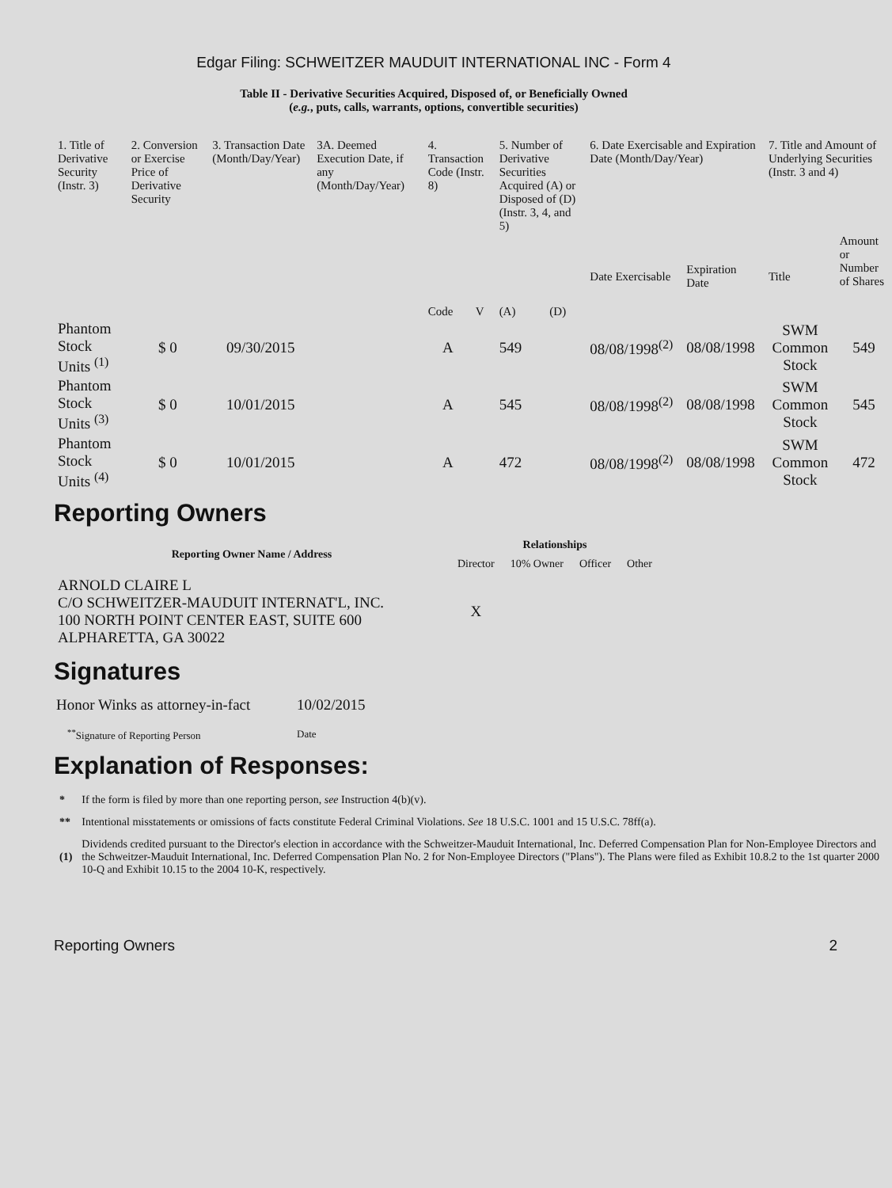Edgar Filing: SCHWEITZER MAUDUIT INTERNATIONAL INC - Form 4
Table II - Derivative Securities Acquired, Disposed of, or Beneficially Owned
(e.g., puts, calls, warrants, options, convertible securities)
| 1. Title of Derivative Security (Instr. 3) | 2. Conversion or Exercise Price of Derivative Security | 3. Transaction Date (Month/Day/Year) | 3A. Deemed Execution Date, if any (Month/Day/Year) | 4. Transaction Code (Instr. 8) | | 5. Number of Derivative Securities Acquired (A) or Disposed of (D) (Instr. 3, 4, and 5) | | 6. Date Exercisable and Expiration Date (Month/Day/Year) | | 7. Title and Amount of Underlying Securities (Instr. 3 and 4) | |
| --- | --- | --- | --- | --- | --- | --- | --- | --- | --- | --- | --- |
| | | | | Code | V | (A) | (D) | Date Exercisable | Expiration Date | Title | Amount or Number of Shares |
| Phantom Stock Units <sup>(1)</sup> | $ 0 | 09/30/2015 | | A | | 549 | | 08/08/1998<sup>(2)</sup> | 08/08/1998 | SWM Common Stock | 549 |
| Phantom Stock Units <sup>(3)</sup> | $ 0 | 10/01/2015 | | A | | 545 | | 08/08/1998<sup>(2)</sup> | 08/08/1998 | SWM Common Stock | 545 |
| Phantom Stock Units <sup>(4)</sup> | $ 0 | 10/01/2015 | | A | | 472 | | 08/08/1998<sup>(2)</sup> | 08/08/1998 | SWM Common Stock | 472 |
Reporting Owners
| Reporting Owner Name / Address | Relationships | | | |
| --- | --- | --- | --- | --- |
| | Director | 10% Owner | Officer | Other |
| ARNOLD CLAIRE L C/O SCHWEITZER-MAUDUIT INTERNAT'L, INC. 100 NORTH POINT CENTER EAST, SUITE 600 ALPHARETTA, GA 30022 | X | | | |
Signatures
| Honor Winks as attorney-in-fact | 10/02/2015 |
| <sup>**</sup> Signature of Reporting Person | Date |
Explanation of Responses:
| * | If the form is filed by more than one reporting person, see Instruction 4(b)(v). |
| ** | Intentional misstatements or omissions of facts constitute Federal Criminal Violations. See 18 U.S.C. 1001 and 15 U.S.C. 78ff(a). |
| (1) | Dividends credited pursuant to the Director's election in accordance with the Schweitzer-Mauduit International, Inc. Deferred Compensation Plan for Non-Employee Directors and the Schweitzer-Mauduit International, Inc. Deferred Compensation Plan No. 2 for Non-Employee Directors ("Plans"). The Plans were filed as Exhibit 10.8.2 to the 1st quarter 2000 10-Q and Exhibit 10.15 to the 2004 10-K, respectively. |
Reporting Owners 2